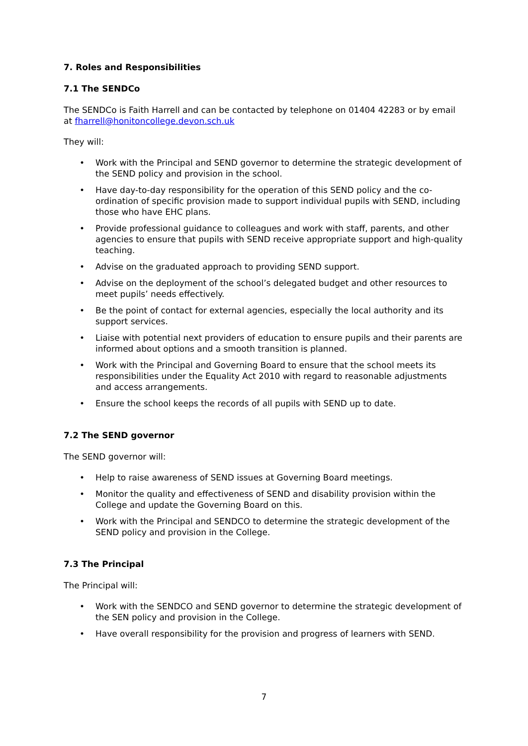7. Roles and Responsibilities
7.1 The SENDCo
The SENDCo is Faith Harrell and can be contacted by telephone on 01404 42283 or by email at fharrell@honitoncollege.devon.sch.uk
They will:
• Work with the Principal and SEND governor to determine the strategic development of the SEND policy and provision in the school.
• Have day-to-day responsibility for the operation of this SEND policy and the co-ordination of specific provision made to support individual pupils with SEND, including those who have EHC plans.
• Provide professional guidance to colleagues and work with staff, parents, and other agencies to ensure that pupils with SEND receive appropriate support and high-quality teaching.
• Advise on the graduated approach to providing SEND support.
• Advise on the deployment of the school’s delegated budget and other resources to meet pupils’ needs effectively.
• Be the point of contact for external agencies, especially the local authority and its support services.
• Liaise with potential next providers of education to ensure pupils and their parents are informed about options and a smooth transition is planned.
• Work with the Principal and Governing Board to ensure that the school meets its responsibilities under the Equality Act 2010 with regard to reasonable adjustments and access arrangements.
• Ensure the school keeps the records of all pupils with SEND up to date.
7.2 The SEND governor
The SEND governor will:
• Help to raise awareness of SEND issues at Governing Board meetings.
• Monitor the quality and effectiveness of SEND and disability provision within the College and update the Governing Board on this.
• Work with the Principal and SENDCO to determine the strategic development of the SEND policy and provision in the College.
7.3 The Principal
The Principal will:
• Work with the SENDCO and SEND governor to determine the strategic development of the SEN policy and provision in the College.
• Have overall responsibility for the provision and progress of learners with SEND.
7